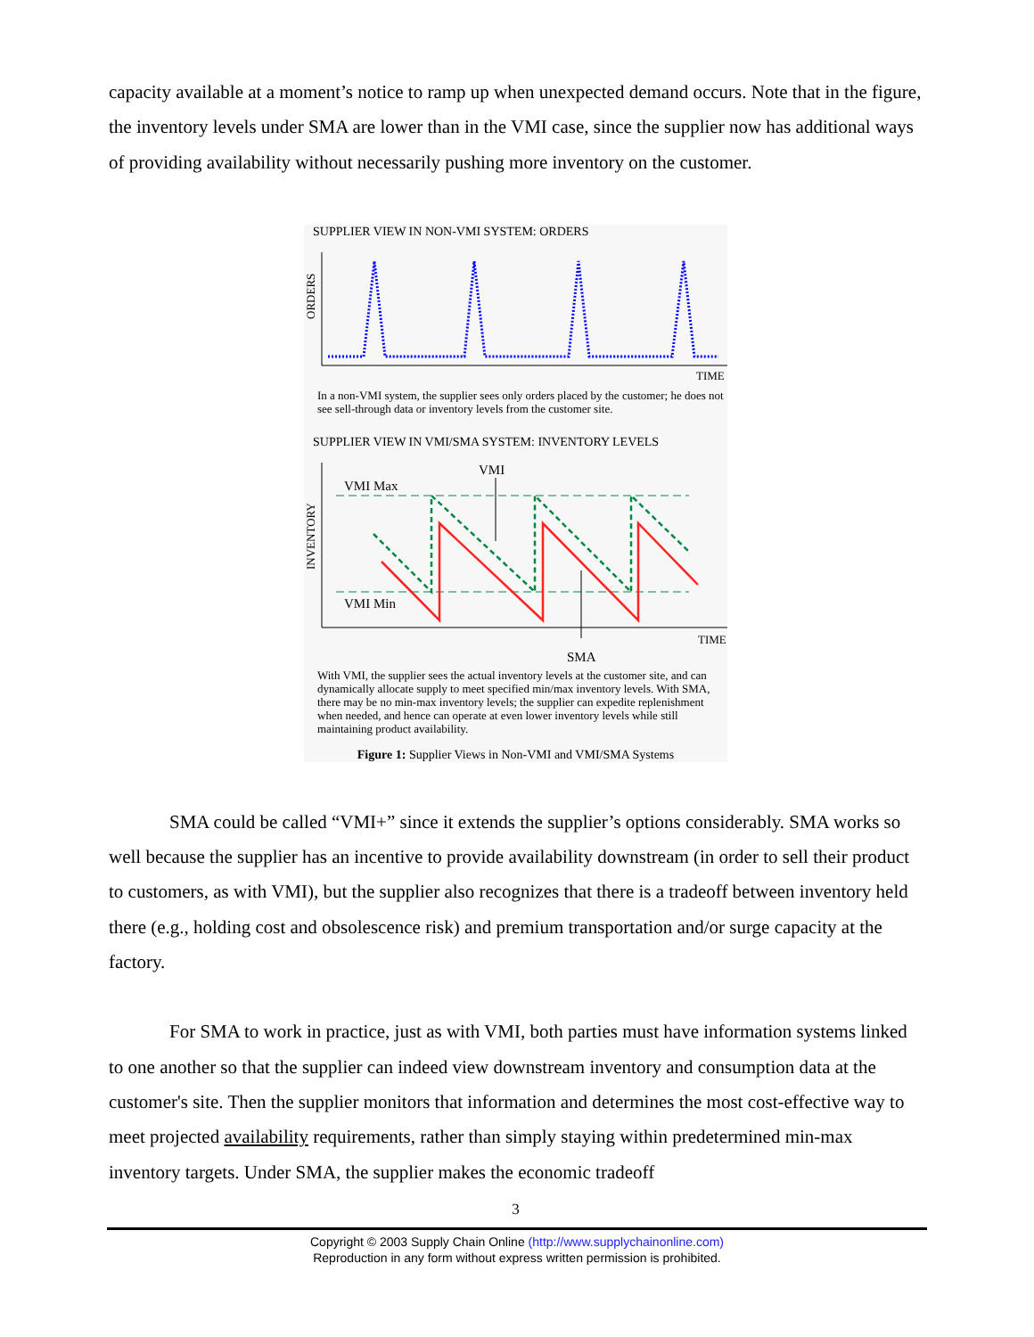capacity available at a moment’s notice to ramp up when unexpected demand occurs. Note that in the figure, the inventory levels under SMA are lower than in the VMI case, since the supplier now has additional ways of providing availability without necessarily pushing more inventory on the customer.
SUPPLIER VIEW IN NON-VMI SYSTEM: ORDERS
ORDERS
TIME
In a non-VMI system, the supplier sees only orders placed by the customer; he does not see sell-through data or inventory levels from the customer site.
SUPPLIER VIEW IN VMI/SMA SYSTEM: INVENTORY LEVELS
INVENTORY
VMI Max
VMI Min
VMI
TIME
SMA
With VMI, the supplier sees the actual inventory levels at the customer site, and can dynamically allocate supply to meet specified min/max inventory levels. With SMA, there may be no min-max inventory levels; the supplier can expedite replenishment when needed, and hence can operate at even lower inventory levels while still maintaining product availability.
Figure 1: Supplier Views in Non-VMI and VMI/SMA Systems
SMA could be called “VMI+” since it extends the supplier’s options considerably. SMA works so well because the supplier has an incentive to provide availability downstream (in order to sell their product to customers, as with VMI), but the supplier also recognizes that there is a tradeoff between inventory held there (e.g., holding cost and obsolescence risk) and premium transportation and/or surge capacity at the factory.
For SMA to work in practice, just as with VMI, both parties must have information systems linked to one another so that the supplier can indeed view downstream inventory and consumption data at the customer's site. Then the supplier monitors that information and determines the most cost-effective way to meet projected availability requirements, rather than simply staying within predetermined min-max inventory targets. Under SMA, the supplier makes the economic tradeoff
3
Copyright © 2003 Supply Chain Online (http://www.supplychainonline.com)
Reproduction in any form without express written permission is prohibited.